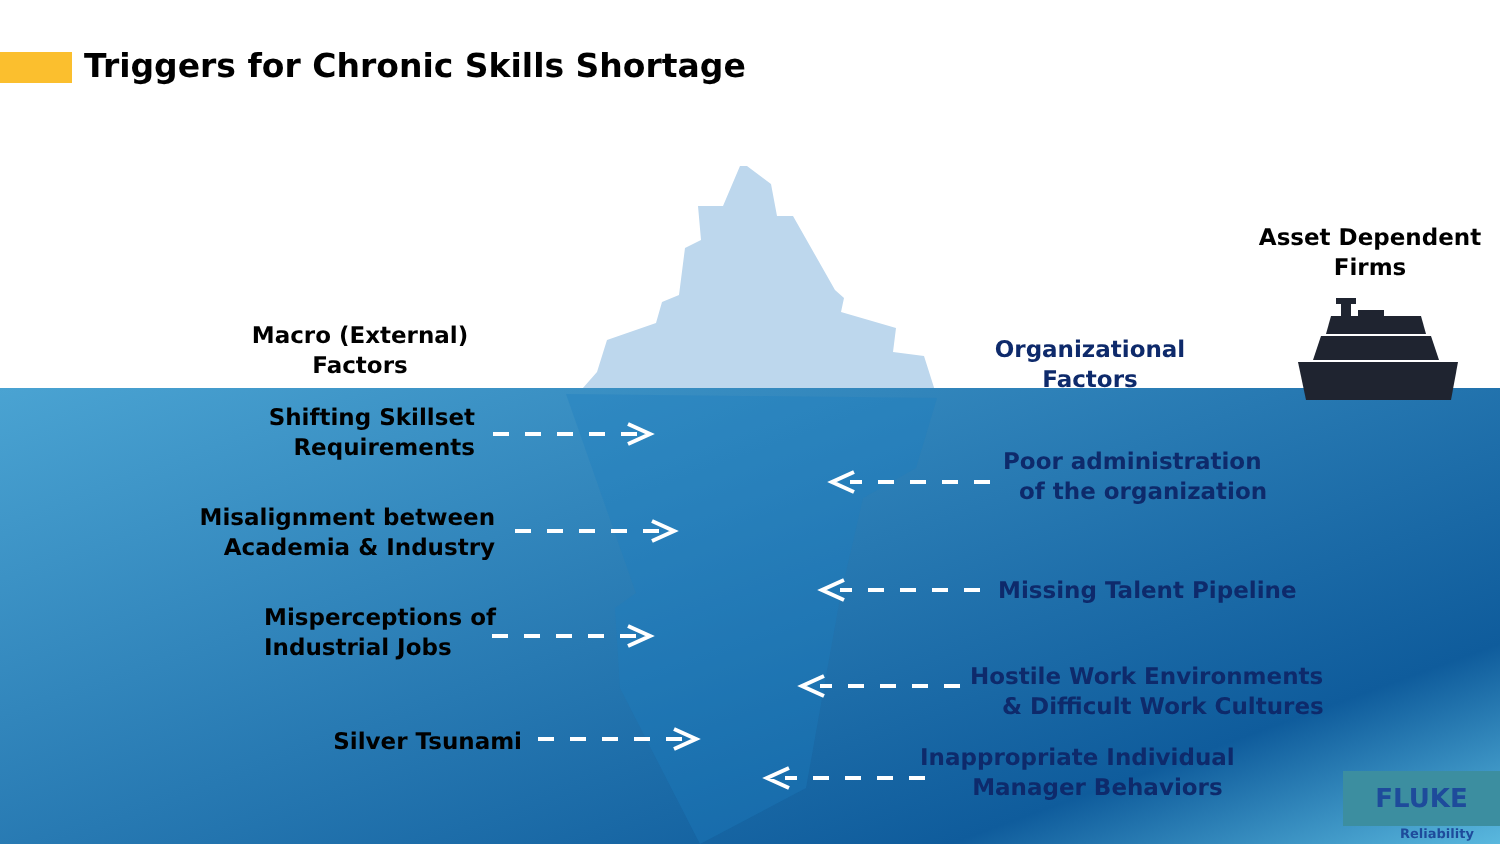Triggers for Chronic Skills Shortage
Macro (External) Factors
Asset Dependent Firms
Organizational Factors
Shifting Skillset Requirements
Misalignment between Academia & Industry
Misperceptions of Industrial Jobs
Silver Tsunami
Poor administration
of the organization
Missing Talent Pipeline
Hostile Work Environments
& Difficult Work Cultures
Inappropriate Individual
Manager Behaviors
FLUKE
Reliability